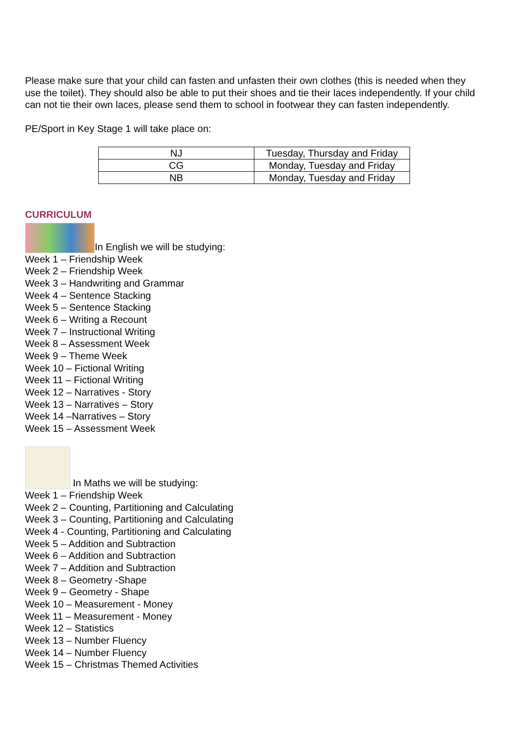Please make sure that your child can fasten and unfasten their own clothes (this is needed when they use the toilet). They should also be able to put their shoes and tie their laces independently. If your child can not tie their own laces, please send them to school in footwear they can fasten independently.
PE/Sport in Key Stage 1 will take place on:
| NJ | Tuesday, Thursday and Friday |
| CG | Monday, Tuesday and Friday |
| NB | Monday, Tuesday and Friday |
CURRICULUM
In English we will be studying:
Week 1 – Friendship Week
Week 2 – Friendship Week
Week 3 – Handwriting and Grammar
Week 4 – Sentence Stacking
Week 5 – Sentence Stacking
Week 6 – Writing a Recount
Week 7 – Instructional Writing
Week 8 – Assessment Week
Week 9 – Theme Week
Week 10 – Fictional Writing
Week 11 – Fictional Writing
Week 12 – Narratives - Story
Week 13 – Narratives – Story
Week 14 –Narratives – Story
Week 15 – Assessment Week
In Maths we will be studying:
Week 1 – Friendship Week
Week 2 – Counting, Partitioning and Calculating
Week 3 – Counting, Partitioning and Calculating
Week 4 - Counting, Partitioning and Calculating
Week 5 – Addition and Subtraction
Week 6 – Addition and Subtraction
Week 7 – Addition and Subtraction
Week 8 – Geometry -Shape
Week 9 – Geometry - Shape
Week 10 – Measurement - Money
Week 11 – Measurement - Money
Week 12 – Statistics
Week 13 – Number Fluency
Week 14 – Number Fluency
Week 15 – Christmas Themed Activities